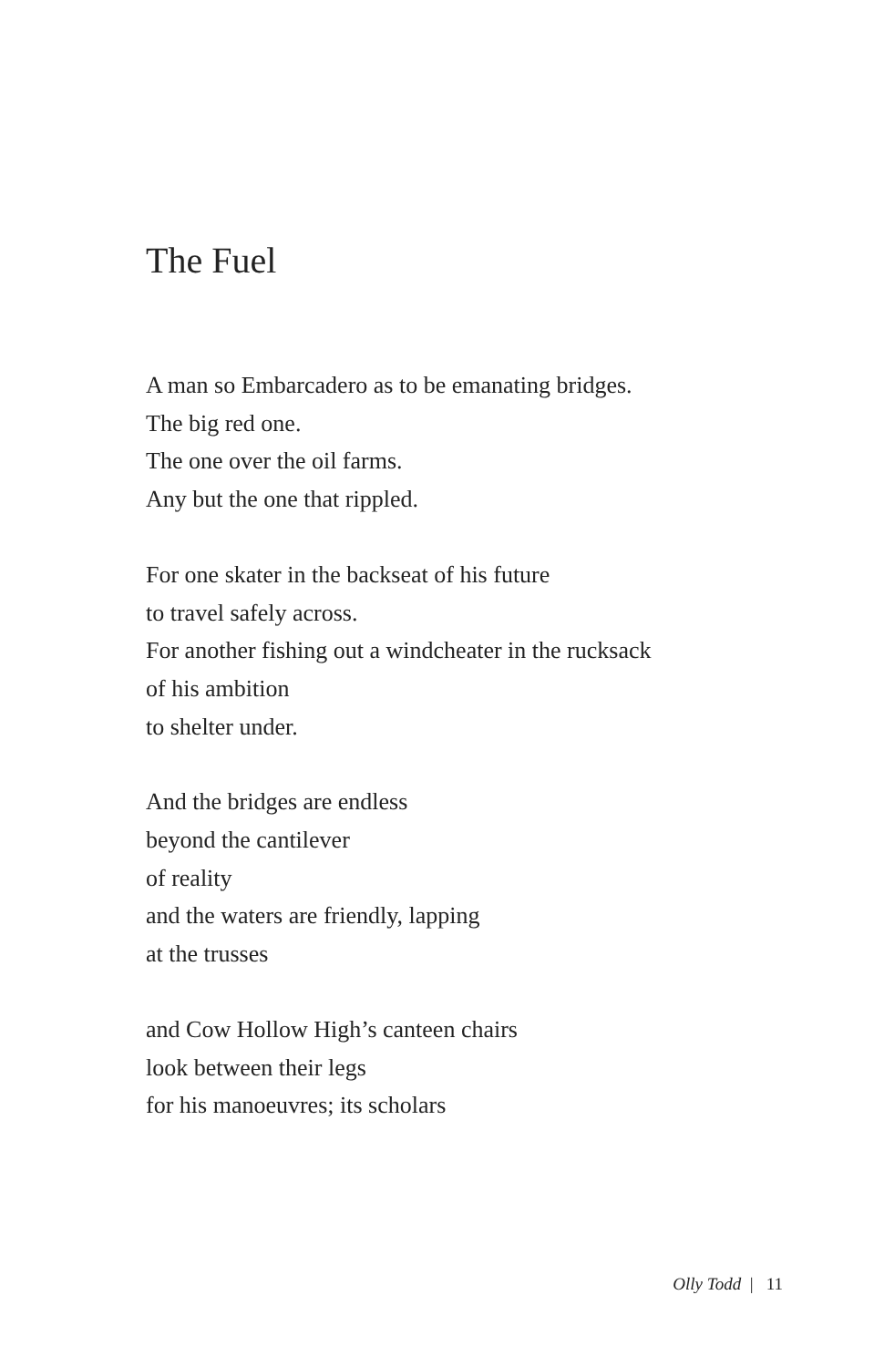The Fuel
A man so Embarcadero as to be emanating bridges.
The big red one.
The one over the oil farms.
Any but the one that rippled.
For one skater in the backseat of his future
to travel safely across.
For another fishing out a windcheater in the rucksack
of his ambition
to shelter under.
And the bridges are endless
beyond the cantilever
of reality
and the waters are friendly, lapping
at the trusses
and Cow Hollow High’s canteen chairs
look between their legs
for his manoeuvres; its scholars
Olly Todd | 11